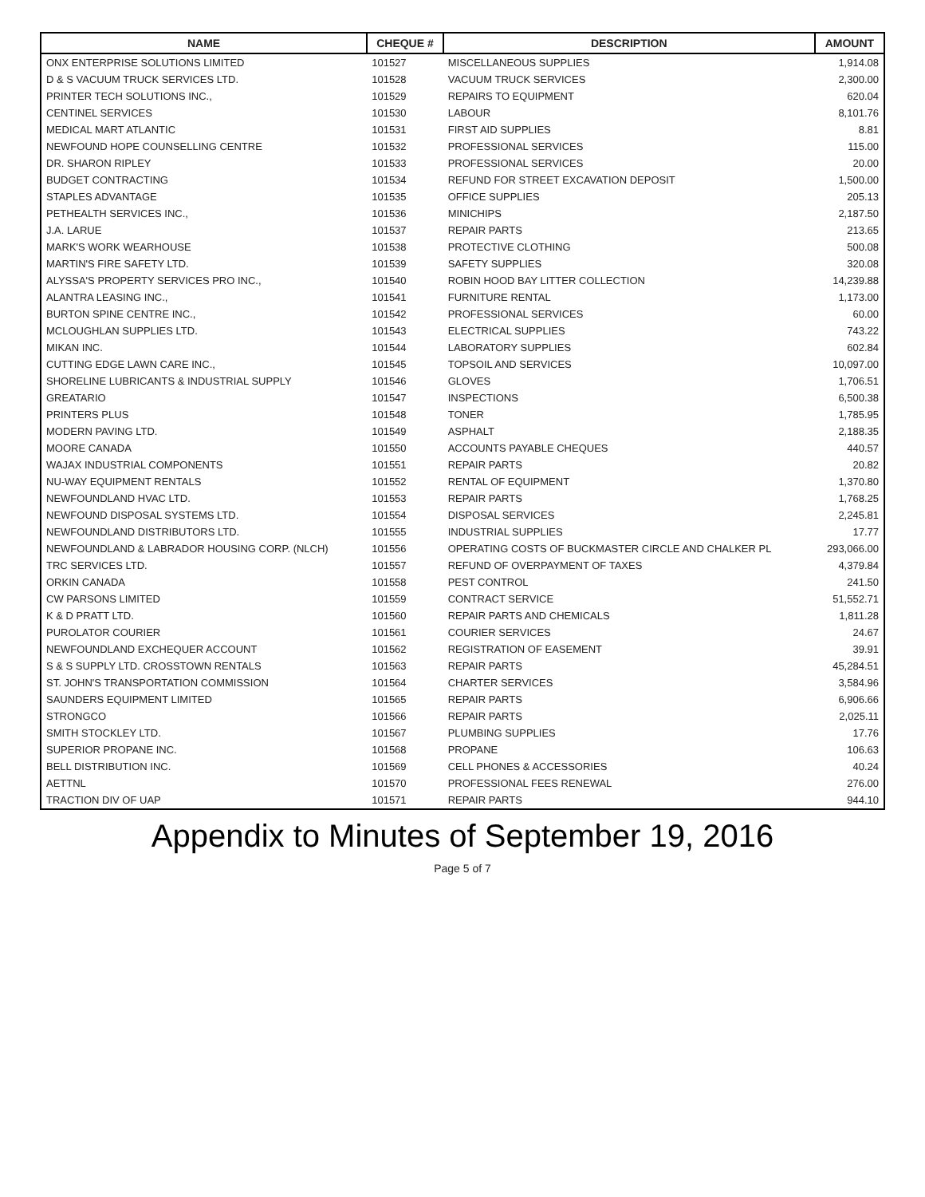| NAME | CHEQUE # | DESCRIPTION | AMOUNT |
| --- | --- | --- | --- |
| ONX ENTERPRISE SOLUTIONS LIMITED | 101527 | MISCELLANEOUS SUPPLIES | 1,914.08 |
| D & S VACUUM TRUCK SERVICES LTD. | 101528 | VACUUM TRUCK SERVICES | 2,300.00 |
| PRINTER TECH SOLUTIONS INC., | 101529 | REPAIRS TO EQUIPMENT | 620.04 |
| CENTINEL SERVICES | 101530 | LABOUR | 8,101.76 |
| MEDICAL MART ATLANTIC | 101531 | FIRST AID SUPPLIES | 8.81 |
| NEWFOUND HOPE COUNSELLING CENTRE | 101532 | PROFESSIONAL SERVICES | 115.00 |
| DR. SHARON RIPLEY | 101533 | PROFESSIONAL SERVICES | 20.00 |
| BUDGET CONTRACTING | 101534 | REFUND FOR STREET EXCAVATION DEPOSIT | 1,500.00 |
| STAPLES ADVANTAGE | 101535 | OFFICE SUPPLIES | 205.13 |
| PETHEALTH SERVICES INC., | 101536 | MINICHIPS | 2,187.50 |
| J.A. LARUE | 101537 | REPAIR PARTS | 213.65 |
| MARK'S WORK WEARHOUSE | 101538 | PROTECTIVE CLOTHING | 500.08 |
| MARTIN'S FIRE SAFETY LTD. | 101539 | SAFETY SUPPLIES | 320.08 |
| ALYSSA'S PROPERTY SERVICES PRO INC., | 101540 | ROBIN HOOD BAY LITTER COLLECTION | 14,239.88 |
| ALANTRA LEASING INC., | 101541 | FURNITURE RENTAL | 1,173.00 |
| BURTON SPINE CENTRE INC., | 101542 | PROFESSIONAL SERVICES | 60.00 |
| MCLOUGHLAN SUPPLIES LTD. | 101543 | ELECTRICAL SUPPLIES | 743.22 |
| MIKAN INC. | 101544 | LABORATORY SUPPLIES | 602.84 |
| CUTTING EDGE LAWN CARE INC., | 101545 | TOPSOIL AND SERVICES | 10,097.00 |
| SHORELINE LUBRICANTS & INDUSTRIAL SUPPLY | 101546 | GLOVES | 1,706.51 |
| GREATARIO | 101547 | INSPECTIONS | 6,500.38 |
| PRINTERS PLUS | 101548 | TONER | 1,785.95 |
| MODERN PAVING LTD. | 101549 | ASPHALT | 2,188.35 |
| MOORE CANADA | 101550 | ACCOUNTS PAYABLE CHEQUES | 440.57 |
| WAJAX INDUSTRIAL COMPONENTS | 101551 | REPAIR PARTS | 20.82 |
| NU-WAY EQUIPMENT RENTALS | 101552 | RENTAL OF EQUIPMENT | 1,370.80 |
| NEWFOUNDLAND HVAC LTD. | 101553 | REPAIR PARTS | 1,768.25 |
| NEWFOUND DISPOSAL SYSTEMS LTD. | 101554 | DISPOSAL SERVICES | 2,245.81 |
| NEWFOUNDLAND DISTRIBUTORS LTD. | 101555 | INDUSTRIAL SUPPLIES | 17.77 |
| NEWFOUNDLAND & LABRADOR HOUSING CORP. (NLCH) | 101556 | OPERATING COSTS OF BUCKMASTER CIRCLE AND CHALKER PL | 293,066.00 |
| TRC SERVICES LTD. | 101557 | REFUND OF OVERPAYMENT OF TAXES | 4,379.84 |
| ORKIN CANADA | 101558 | PEST CONTROL | 241.50 |
| CW PARSONS LIMITED | 101559 | CONTRACT SERVICE | 51,552.71 |
| K & D PRATT LTD. | 101560 | REPAIR PARTS AND CHEMICALS | 1,811.28 |
| PUROLATOR COURIER | 101561 | COURIER SERVICES | 24.67 |
| NEWFOUNDLAND EXCHEQUER ACCOUNT | 101562 | REGISTRATION OF EASEMENT | 39.91 |
| S & S SUPPLY LTD. CROSSTOWN RENTALS | 101563 | REPAIR PARTS | 45,284.51 |
| ST. JOHN'S TRANSPORTATION COMMISSION | 101564 | CHARTER SERVICES | 3,584.96 |
| SAUNDERS EQUIPMENT LIMITED | 101565 | REPAIR PARTS | 6,906.66 |
| STRONGCO | 101566 | REPAIR PARTS | 2,025.11 |
| SMITH STOCKLEY LTD. | 101567 | PLUMBING SUPPLIES | 17.76 |
| SUPERIOR PROPANE INC. | 101568 | PROPANE | 106.63 |
| BELL DISTRIBUTION INC. | 101569 | CELL PHONES & ACCESSORIES | 40.24 |
| AETTNL | 101570 | PROFESSIONAL FEES RENEWAL | 276.00 |
| TRACTION DIV OF UAP | 101571 | REPAIR PARTS | 944.10 |
Appendix to Minutes of September 19, 2016
Page 5 of 7